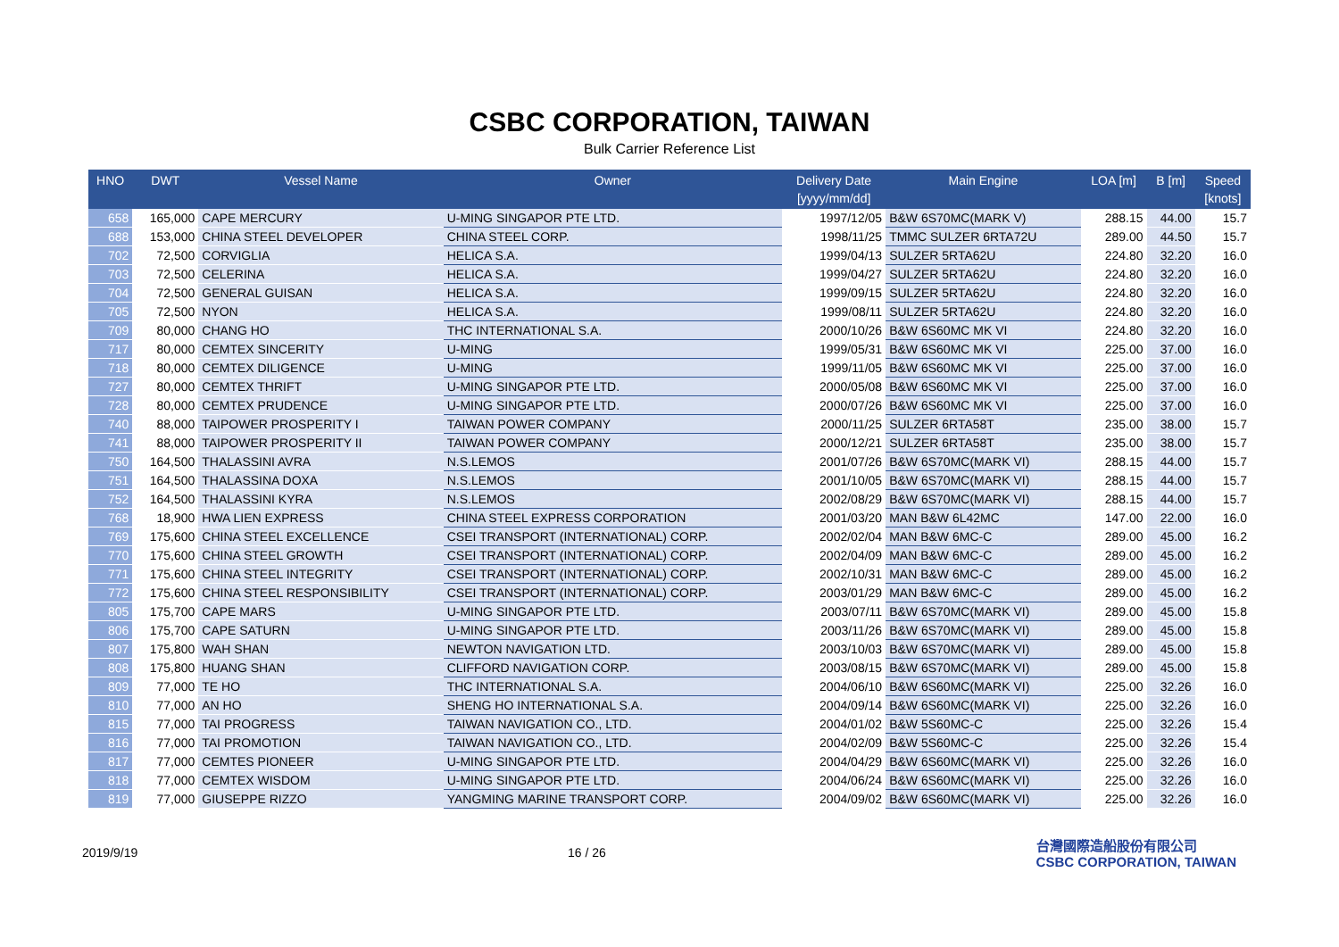CSBC CORPORATION, TAIWAN
Bulk Carrier Reference List
| HNO | DWT | Vessel Name | Owner | Delivery Date [yyyy/mm/dd] | Main Engine | LOA [m] | B [m] | Speed [knots] |
| --- | --- | --- | --- | --- | --- | --- | --- | --- |
| 658 | 165,000 | CAPE MERCURY | U-MING SINGAPOR PTE LTD. | 1997/12/05 | B&W 6S70MC(MARK V) | 288.15 | 44.00 | 15.7 |
| 688 | 153,000 | CHINA STEEL DEVELOPER | CHINA STEEL CORP. | 1998/11/25 | TMMC SULZER 6RTA72U | 289.00 | 44.50 | 15.7 |
| 702 | 72,500 | CORVIGLIA | HELICA S.A. | 1999/04/13 | SULZER 5RTA62U | 224.80 | 32.20 | 16.0 |
| 703 | 72,500 | CELERINA | HELICA S.A. | 1999/04/27 | SULZER 5RTA62U | 224.80 | 32.20 | 16.0 |
| 704 | 72,500 | GENERAL GUISAN | HELICA S.A. | 1999/09/15 | SULZER 5RTA62U | 224.80 | 32.20 | 16.0 |
| 705 | 72,500 | NYON | HELICA S.A. | 1999/08/11 | SULZER 5RTA62U | 224.80 | 32.20 | 16.0 |
| 709 | 80,000 | CHANG HO | THC INTERNATIONAL S.A. | 2000/10/26 | B&W 6S60MC MK VI | 224.80 | 32.20 | 16.0 |
| 717 | 80,000 | CEMTEX SINCERITY | U-MING | 1999/05/31 | B&W 6S60MC MK VI | 225.00 | 37.00 | 16.0 |
| 718 | 80,000 | CEMTEX DILIGENCE | U-MING | 1999/11/05 | B&W 6S60MC MK VI | 225.00 | 37.00 | 16.0 |
| 727 | 80,000 | CEMTEX THRIFT | U-MING SINGAPOR PTE LTD. | 2000/05/08 | B&W 6S60MC MK VI | 225.00 | 37.00 | 16.0 |
| 728 | 80,000 | CEMTEX PRUDENCE | U-MING SINGAPOR PTE LTD. | 2000/07/26 | B&W 6S60MC MK VI | 225.00 | 37.00 | 16.0 |
| 740 | 88,000 | TAIPOWER PROSPERITY I | TAIWAN POWER COMPANY | 2000/11/25 | SULZER 6RTA58T | 235.00 | 38.00 | 15.7 |
| 741 | 88,000 | TAIPOWER PROSPERITY II | TAIWAN POWER COMPANY | 2000/12/21 | SULZER 6RTA58T | 235.00 | 38.00 | 15.7 |
| 750 | 164,500 | THALASSINI AVRA | N.S.LEMOS | 2001/07/26 | B&W 6S70MC(MARK VI) | 288.15 | 44.00 | 15.7 |
| 751 | 164,500 | THALASSINA DOXA | N.S.LEMOS | 2001/10/05 | B&W 6S70MC(MARK VI) | 288.15 | 44.00 | 15.7 |
| 752 | 164,500 | THALASSINI KYRA | N.S.LEMOS | 2002/08/29 | B&W 6S70MC(MARK VI) | 288.15 | 44.00 | 15.7 |
| 768 | 18,900 | HWA LIEN EXPRESS | CHINA STEEL EXPRESS CORPORATION | 2001/03/20 | MAN B&W 6L42MC | 147.00 | 22.00 | 16.0 |
| 769 | 175,600 | CHINA STEEL EXCELLENCE | CSEI TRANSPORT (INTERNATIONAL) CORP. | 2002/02/04 | MAN B&W 6MC-C | 289.00 | 45.00 | 16.2 |
| 770 | 175,600 | CHINA STEEL GROWTH | CSEI TRANSPORT (INTERNATIONAL) CORP. | 2002/04/09 | MAN B&W 6MC-C | 289.00 | 45.00 | 16.2 |
| 771 | 175,600 | CHINA STEEL INTEGRITY | CSEI TRANSPORT (INTERNATIONAL) CORP. | 2002/10/31 | MAN B&W 6MC-C | 289.00 | 45.00 | 16.2 |
| 772 | 175,600 | CHINA STEEL RESPONSIBILITY | CSEI TRANSPORT (INTERNATIONAL) CORP. | 2003/01/29 | MAN B&W 6MC-C | 289.00 | 45.00 | 16.2 |
| 805 | 175,700 | CAPE MARS | U-MING SINGAPOR PTE LTD. | 2003/07/11 | B&W 6S70MC(MARK VI) | 289.00 | 45.00 | 15.8 |
| 806 | 175,700 | CAPE SATURN | U-MING SINGAPOR PTE LTD. | 2003/11/26 | B&W 6S70MC(MARK VI) | 289.00 | 45.00 | 15.8 |
| 807 | 175,800 | WAH SHAN | NEWTON NAVIGATION LTD. | 2003/10/03 | B&W 6S70MC(MARK VI) | 289.00 | 45.00 | 15.8 |
| 808 | 175,800 | HUANG SHAN | CLIFFORD NAVIGATION CORP. | 2003/08/15 | B&W 6S70MC(MARK VI) | 289.00 | 45.00 | 15.8 |
| 809 | 77,000 | TE HO | THC INTERNATIONAL S.A. | 2004/06/10 | B&W 6S60MC(MARK VI) | 225.00 | 32.26 | 16.0 |
| 810 | 77,000 | AN HO | SHENG HO INTERNATIONAL S.A. | 2004/09/14 | B&W 6S60MC(MARK VI) | 225.00 | 32.26 | 16.0 |
| 815 | 77,000 | TAI PROGRESS | TAIWAN NAVIGATION CO., LTD. | 2004/01/02 | B&W 5S60MC-C | 225.00 | 32.26 | 15.4 |
| 816 | 77,000 | TAI PROMOTION | TAIWAN NAVIGATION CO., LTD. | 2004/02/09 | B&W 5S60MC-C | 225.00 | 32.26 | 15.4 |
| 817 | 77,000 | CEMTES PIONEER | U-MING SINGAPOR PTE LTD. | 2004/04/29 | B&W 6S60MC(MARK VI) | 225.00 | 32.26 | 16.0 |
| 818 | 77,000 | CEMTEX WISDOM | U-MING SINGAPOR PTE LTD. | 2004/06/24 | B&W 6S60MC(MARK VI) | 225.00 | 32.26 | 16.0 |
| 819 | 77,000 | GIUSEPPE RIZZO | YANGMING MARINE TRANSPORT CORP. | 2004/09/02 | B&W 6S60MC(MARK VI) | 225.00 | 32.26 | 16.0 |
2019/9/19 16 / 26
台灣國際造船股份有限公司
CSBC CORPORATION, TAIWAN